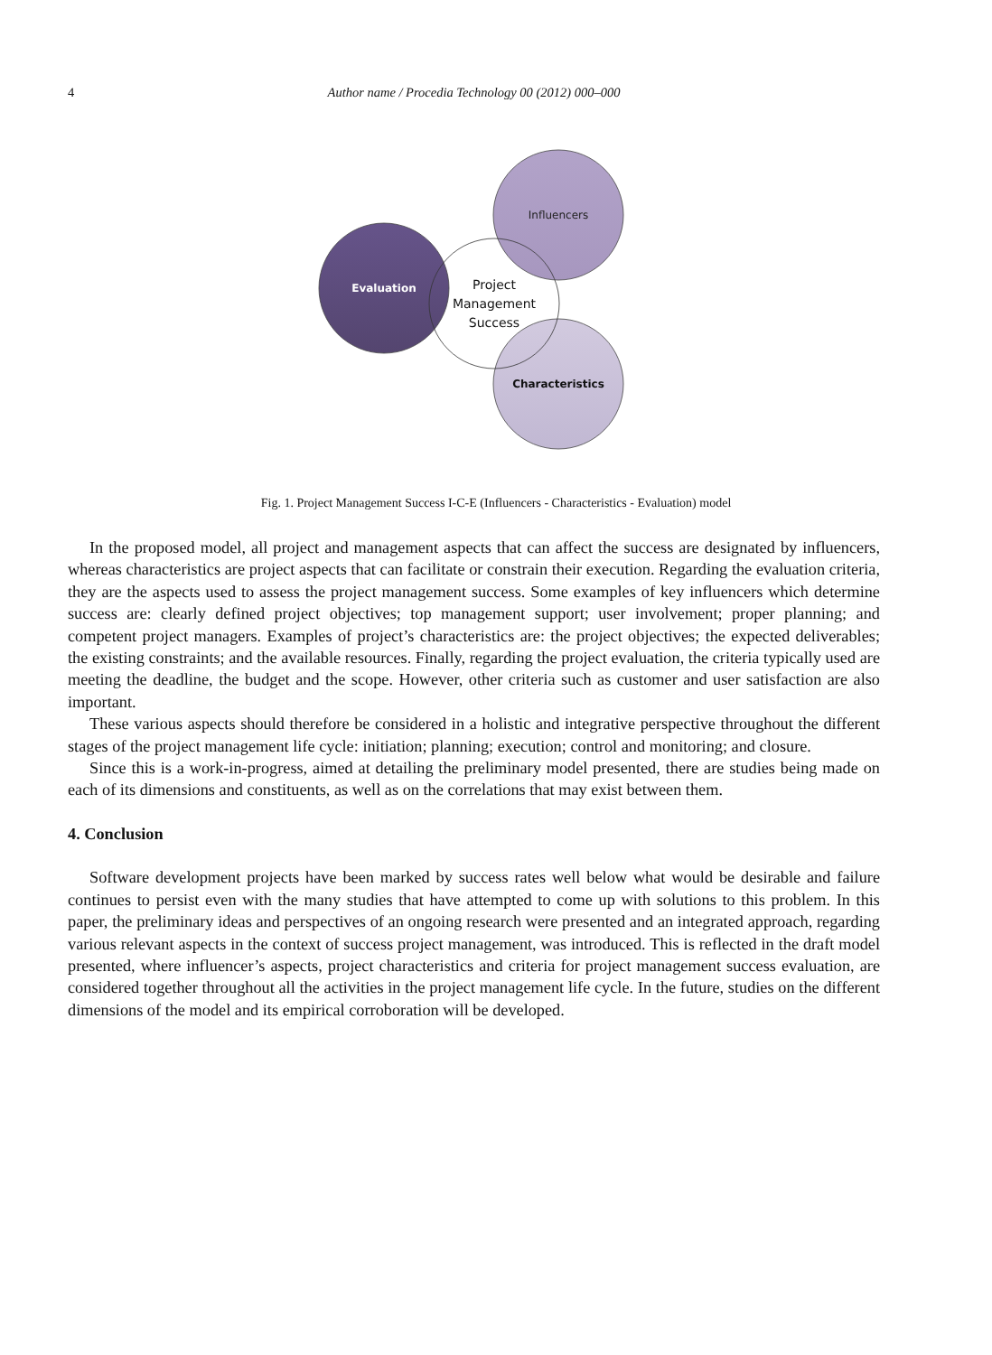4 Author name / Procedia Technology 00 (2012) 000–000
Influencers
Evaluation
Characteristics
Project
Management
Success
Fig. 1. Project Management Success I-C-E (Influencers - Characteristics - Evaluation) model
In the proposed model, all project and management aspects that can affect the success are designated by influencers, whereas characteristics are project aspects that can facilitate or constrain their execution. Regarding the evaluation criteria, they are the aspects used to assess the project management success. Some examples of key influencers which determine success are: clearly defined project objectives; top management support; user involvement; proper planning; and competent project managers. Examples of project’s characteristics are: the project objectives; the expected deliverables; the existing constraints; and the available resources. Finally, regarding the project evaluation, the criteria typically used are meeting the deadline, the budget and the scope. However, other criteria such as customer and user satisfaction are also important.
These various aspects should therefore be considered in a holistic and integrative perspective throughout the different stages of the project management life cycle: initiation; planning; execution; control and monitoring; and closure.
Since this is a work-in-progress, aimed at detailing the preliminary model presented, there are studies being made on each of its dimensions and constituents, as well as on the correlations that may exist between them.
4. Conclusion
Software development projects have been marked by success rates well below what would be desirable and failure continues to persist even with the many studies that have attempted to come up with solutions to this problem. In this paper, the preliminary ideas and perspectives of an ongoing research were presented and an integrated approach, regarding various relevant aspects in the context of success project management, was introduced. This is reflected in the draft model presented, where influencer’s aspects, project characteristics and criteria for project management success evaluation, are considered together throughout all the activities in the project management life cycle. In the future, studies on the different dimensions of the model and its empirical corroboration will be developed.